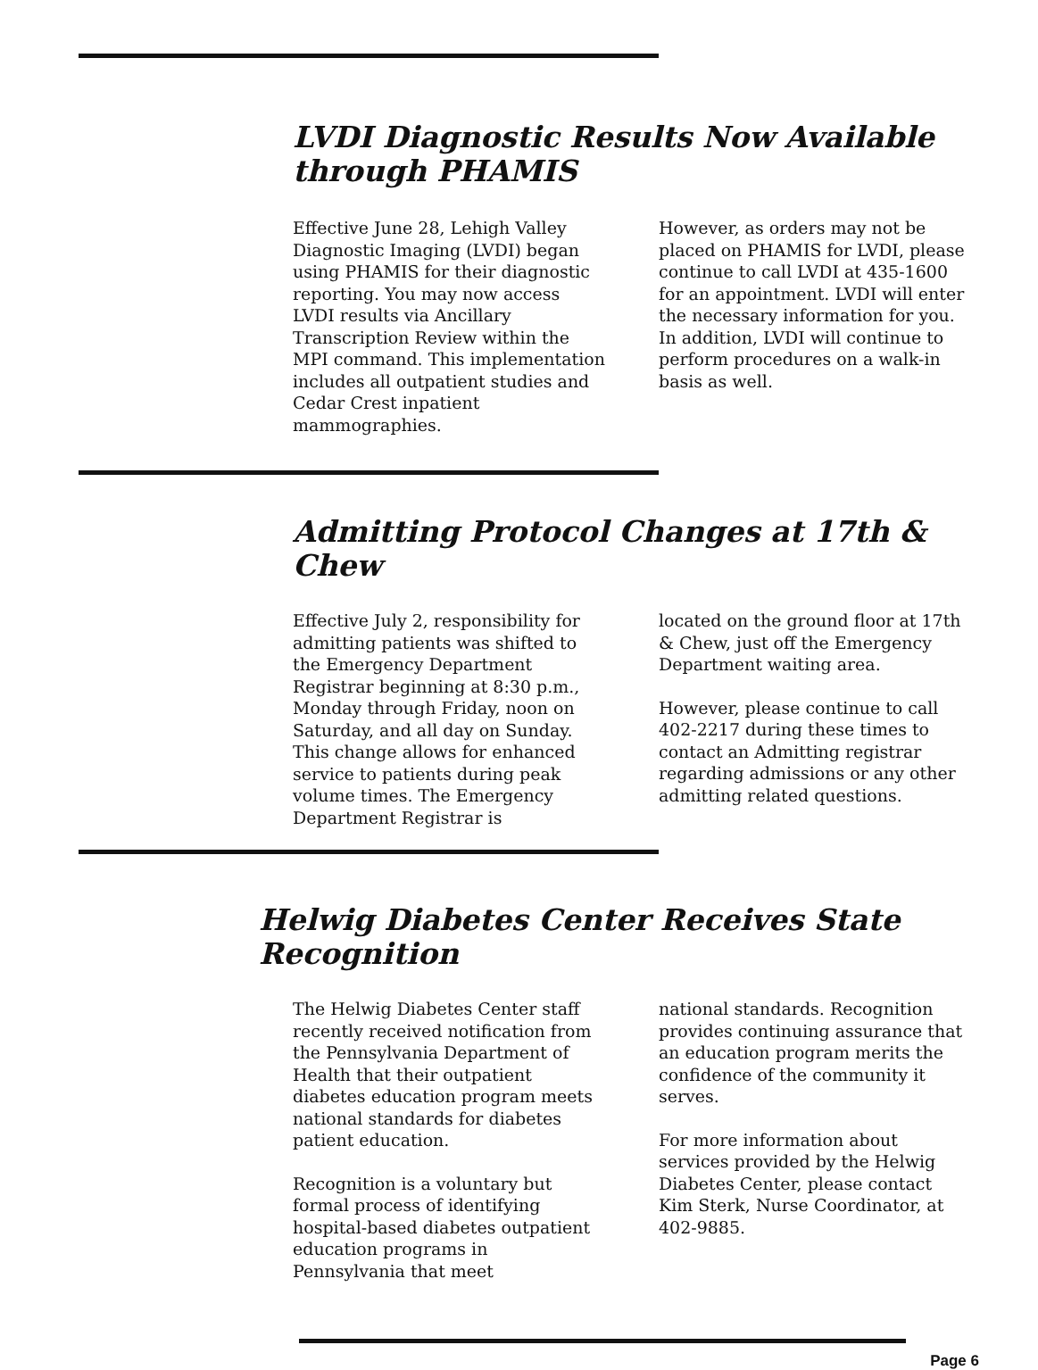LVDI Diagnostic Results Now Available through PHAMIS
Effective June 28, Lehigh Valley Diagnostic Imaging (LVDI) began using PHAMIS for their diagnostic reporting. You may now access LVDI results via Ancillary Transcription Review within the MPI command. This implementation includes all outpatient studies and Cedar Crest inpatient mammographies.
However, as orders may not be placed on PHAMIS for LVDI, please continue to call LVDI at 435-1600 for an appointment. LVDI will enter the necessary information for you. In addition, LVDI will continue to perform procedures on a walk-in basis as well.
Admitting Protocol Changes at 17th & Chew
Effective July 2, responsibility for admitting patients was shifted to the Emergency Department Registrar beginning at 8:30 p.m., Monday through Friday, noon on Saturday, and all day on Sunday. This change allows for enhanced service to patients during peak volume times. The Emergency Department Registrar is
located on the ground floor at 17th & Chew, just off the Emergency Department waiting area.
However, please continue to call 402-2217 during these times to contact an Admitting registrar regarding admissions or any other admitting related questions.
Helwig Diabetes Center Receives State Recognition
The Helwig Diabetes Center staff recently received notification from the Pennsylvania Department of Health that their outpatient diabetes education program meets national standards for diabetes patient education.
Recognition is a voluntary but formal process of identifying hospital-based diabetes outpatient education programs in Pennsylvania that meet
national standards. Recognition provides continuing assurance that an education program merits the confidence of the community it serves.
For more information about services provided by the Helwig Diabetes Center, please contact Kim Sterk, Nurse Coordinator, at 402-9885.
Page 6